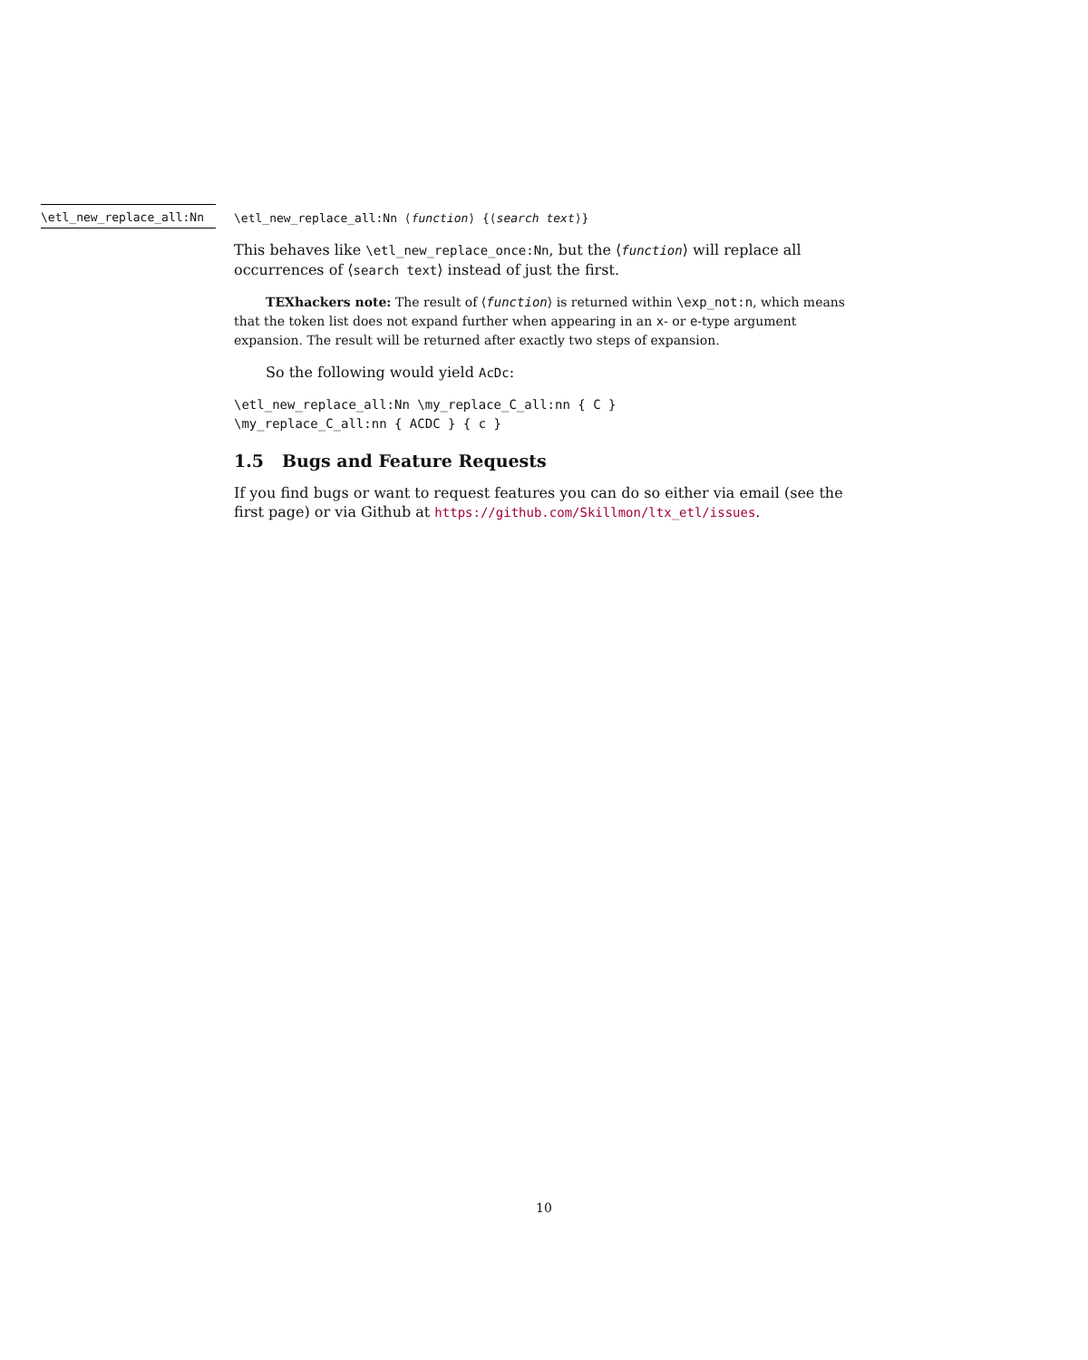\etl_new_replace_all:Nn
\etl_new_replace_all:Nn ⟨function⟩ {⟨search text⟩}
This behaves like \etl_new_replace_once:Nn, but the ⟨function⟩ will replace all occurrences of ⟨search text⟩ instead of just the first.
TEXhackers note: The result of ⟨function⟩ is returned within \exp_not:n, which means that the token list does not expand further when appearing in an x- or e-type argument expansion. The result will be returned after exactly two steps of expansion.
So the following would yield AcDc:
\etl_new_replace_all:Nn \my_replace_C_all:nn { C }
\my_replace_C_all:nn { ACDC } { c }
1.5 Bugs and Feature Requests
If you find bugs or want to request features you can do so either via email (see the first page) or via Github at https://github.com/Skillmon/ltx_etl/issues.
10